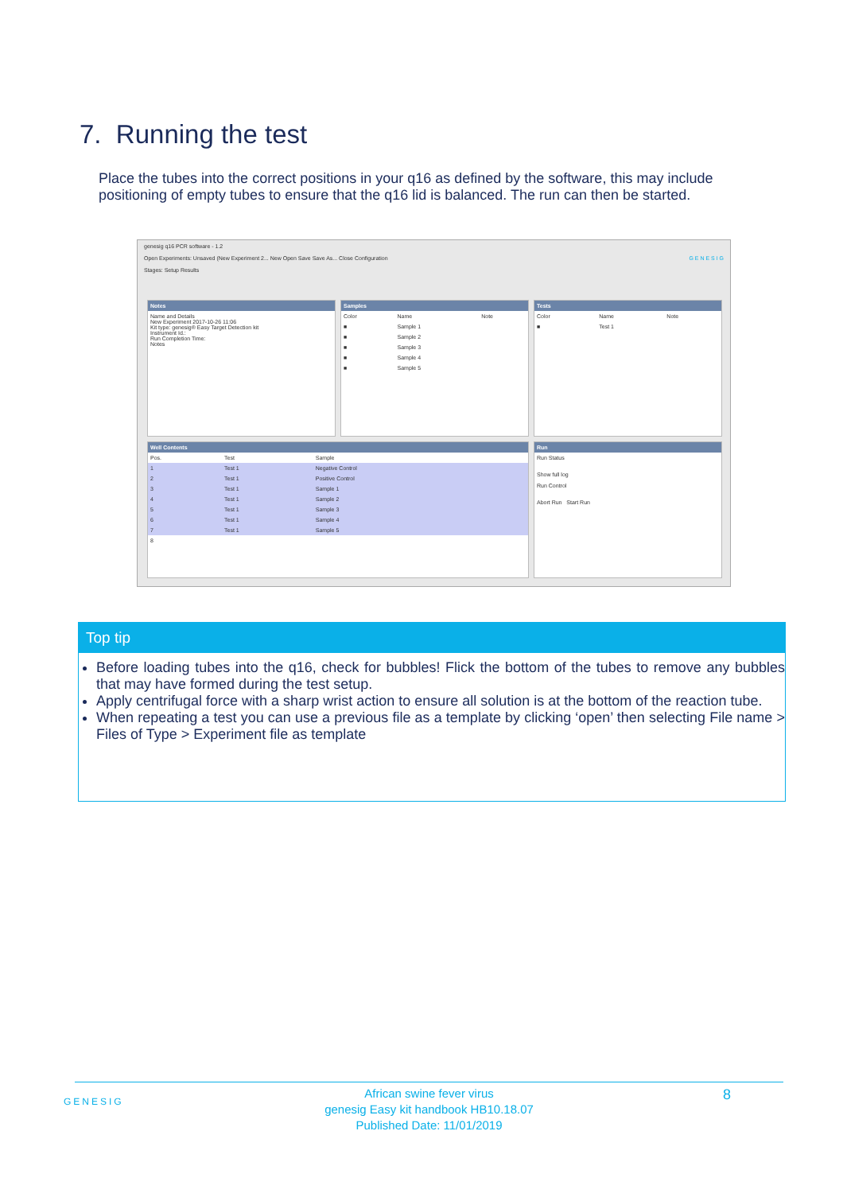7. Running the test
Place the tubes into the correct positions in your q16 as defined by the software, this may include positioning of empty tubes to ensure that the q16 lid is balanced. The run can then be started.
genesig q16 PCR software - 1.2
Open Experiments: Unsaved (New Experiment 2... New Open Save Save As... Close Configuration G E N E S I G
Stages: Setup Results
Notes
Name and Details
New Experiment 2017-10-26 11:06
Kit type: genesig® Easy Target Detection kit
Instrument Id.:
Run Completion Time:
Notes
Samples
| Color | Name | Note |
| --- | --- | --- |
| ■ | Sample 1 | |
| ■ | Sample 2 | |
| ■ | Sample 3 | |
| ■ | Sample 4 | |
| ■ | Sample 5 | |
Tests
| Color | Name | Note |
| --- | --- | --- |
| ■ | Test 1 | |
Well Contents
| Pos. | Test | Sample |
| --- | --- | --- |
| 1 | Test 1 | Negative Control |
| 2 | Test 1 | Positive Control |
| 3 | Test 1 | Sample 1 |
| 4 | Test 1 | Sample 2 |
| 5 | Test 1 | Sample 3 |
| 6 | Test 1 | Sample 4 |
| 7 | Test 1 | Sample 5 |
| 8 | | |
Run
Run Status
Show full log
Run Control
Abort Run Start Run
Top tip
Before loading tubes into the q16, check for bubbles! Flick the bottom of the tubes to remove any bubbles that may have formed during the test setup.
Apply centrifugal force with a sharp wrist action to ensure all solution is at the bottom of the reaction tube.
When repeating a test you can use a previous file as a template by clicking ‘open’ then selecting File name > Files of Type > Experiment file as template
GENESIG
African swine fever virus
genesig Easy kit handbook HB10.18.07
Published Date: 11/01/2019
8